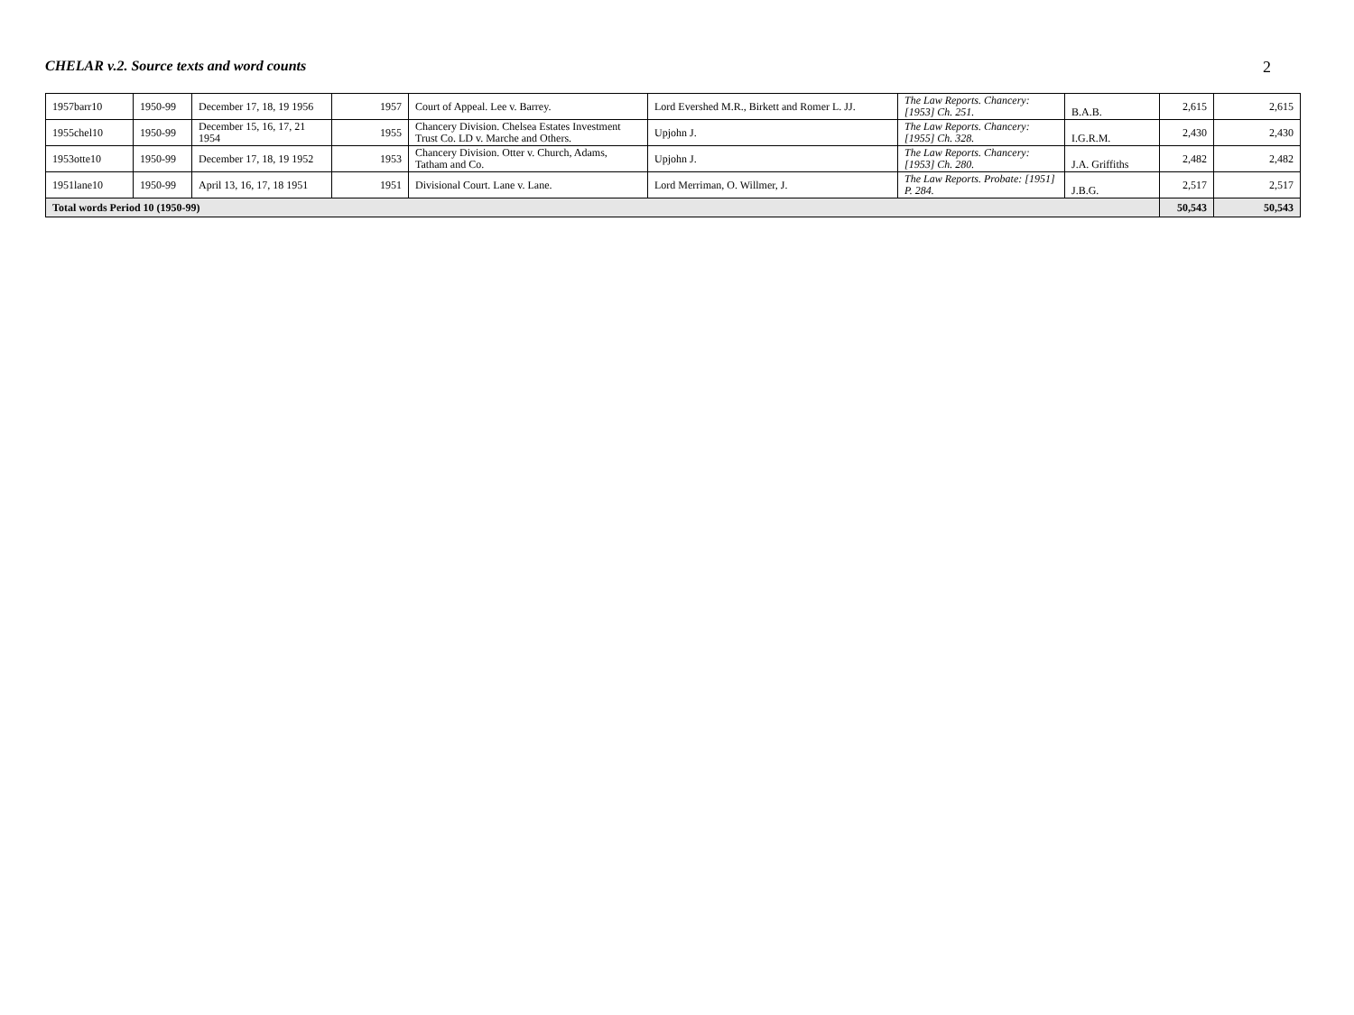CHELAR v.2. Source texts and word counts 2
| 1957barr10 | 1950-99 | December 17, 18, 19 1956 | 1957 | Court of Appeal. Lee v. Barrey. | Lord Evershed M.R., Birkett and Romer L. JJ. | The Law Reports. Chancery: [1953] Ch. 251. | B.A.B. | 2,615 | 2,615 |
| 1955chel10 | 1950-99 | December 15, 16, 17, 21 1954 | 1955 | Chancery Division. Chelsea Estates Investment Trust Co. LD v. Marche and Others. | Upjohn J. | The Law Reports. Chancery: [1955] Ch. 328. | I.G.R.M. | 2,430 | 2,430 |
| 1953otte10 | 1950-99 | December 17, 18, 19 1952 | 1953 | Chancery Division. Otter v. Church, Adams, Tatham and Co. | Upjohn J. | The Law Reports. Chancery: [1953] Ch. 280. | J.A. Griffiths | 2,482 | 2,482 |
| 1951lane10 | 1950-99 | April 13, 16, 17, 18 1951 | 1951 | Divisional Court. Lane v. Lane. | Lord Merriman, O. Willmer, J. | The Law Reports. Probate: [1951] P. 284. | J.B.G. | 2,517 | 2,517 |
| Total words Period 10 (1950-99) | | | | | | | | 50,543 | 50,543 |